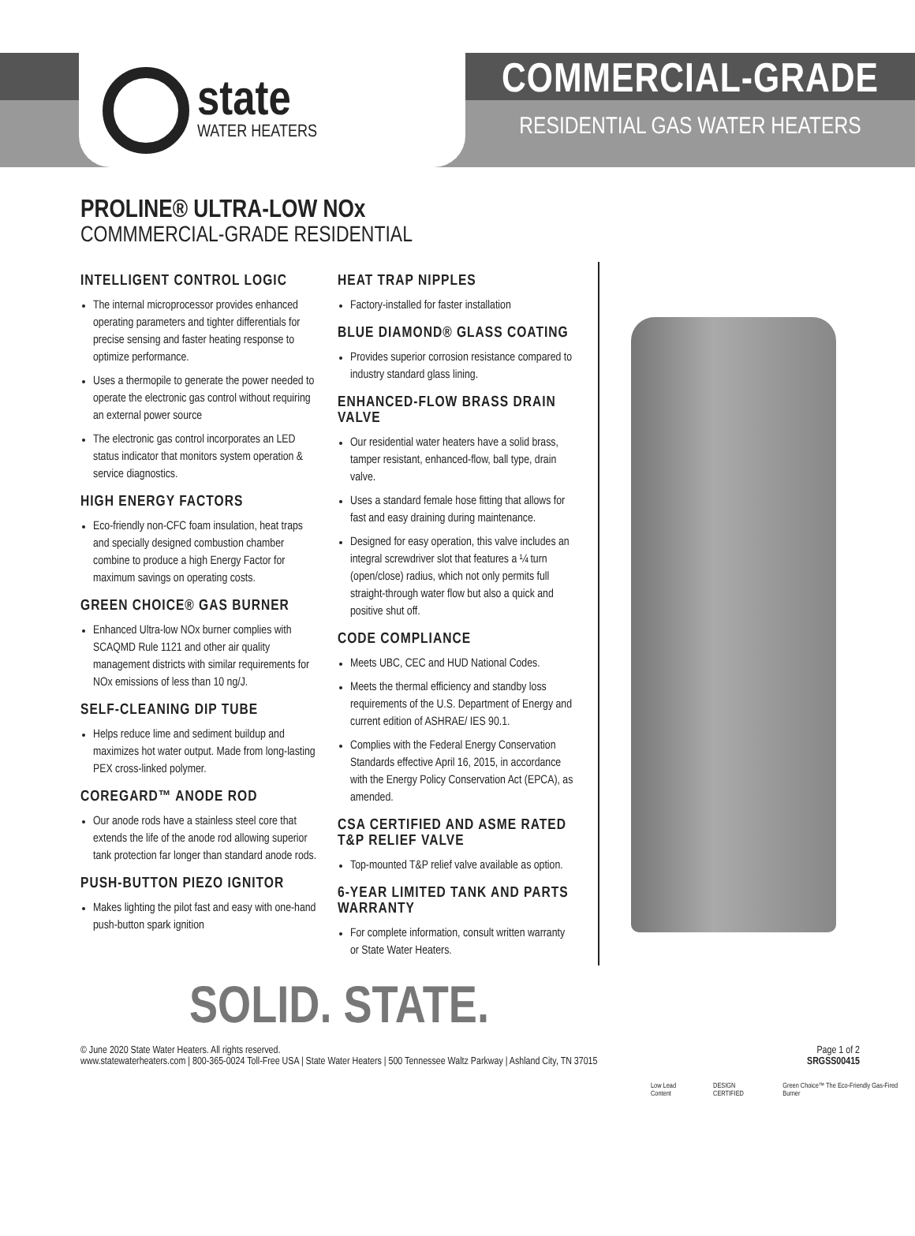state
WATER HEATERS
COMMERCIAL-GRADE
RESIDENTIAL GAS WATER HEATERS
PROLINE® ULTRA-LOW NOx
COMMMERCIAL-GRADE RESIDENTIAL
INTELLIGENT CONTROL LOGIC
The internal microprocessor provides enhanced operating parameters and tighter differentials for precise sensing and faster heating response to optimize performance.
Uses a thermopile to generate the power needed to operate the electronic gas control without requiring an external power source
The electronic gas control incorporates an LED status indicator that monitors system operation & service diagnostics.
HIGH ENERGY FACTORS
Eco-friendly non-CFC foam insulation, heat traps and specially designed combustion chamber combine to produce a high Energy Factor for maximum savings on operating costs.
GREEN CHOICE® GAS BURNER
Enhanced Ultra-low NOx burner complies with SCAQMD Rule 1121 and other air quality management districts with similar requirements for NOx emissions of less than 10 ng/J.
SELF-CLEANING DIP TUBE
Helps reduce lime and sediment buildup and maximizes hot water output. Made from long-lasting PEX cross-linked polymer.
COREGARD™ ANODE ROD
Our anode rods have a stainless steel core that extends the life of the anode rod allowing superior tank protection far longer than standard anode rods.
PUSH-BUTTON PIEZO IGNITOR
Makes lighting the pilot fast and easy with one-hand push-button spark ignition
HEAT TRAP NIPPLES
Factory-installed for faster installation
BLUE DIAMOND® GLASS COATING
Provides superior corrosion resistance compared to industry standard glass lining.
ENHANCED-FLOW BRASS DRAIN VALVE
Our residential water heaters have a solid brass, tamper resistant, enhanced-flow, ball type, drain valve.
Uses a standard female hose fitting that allows for fast and easy draining during maintenance.
Designed for easy operation, this valve includes an integral screwdriver slot that features a ¼ turn (open/close) radius, which not only permits full straight-through water flow but also a quick and positive shut off.
CODE COMPLIANCE
Meets UBC, CEC and HUD National Codes.
Meets the thermal efficiency and standby loss requirements of the U.S. Department of Energy and current edition of ASHRAE/ IES 90.1.
Complies with the Federal Energy Conservation Standards effective April 16, 2015, in accordance with the Energy Policy Conservation Act (EPCA), as amended.
CSA CERTIFIED AND ASME RATED T&P RELIEF VALVE
Top-mounted T&P relief valve available as option.
6-YEAR LIMITED TANK AND PARTS WARRANTY
For complete information, consult written warranty or State Water Heaters.
Low Lead Content DESIGN CERTIFIED Green Choice™ The Eco-Friendly Gas-Fired Burner
SOLID. STATE.
© June 2020 State Water Heaters. All rights reserved.
www.statewaterheaters.com | 800-365-0024 Toll-Free USA | State Water Heaters | 500 Tennessee Waltz Parkway | Ashland City, TN 37015
Page 1 of 2
SRGSS00415